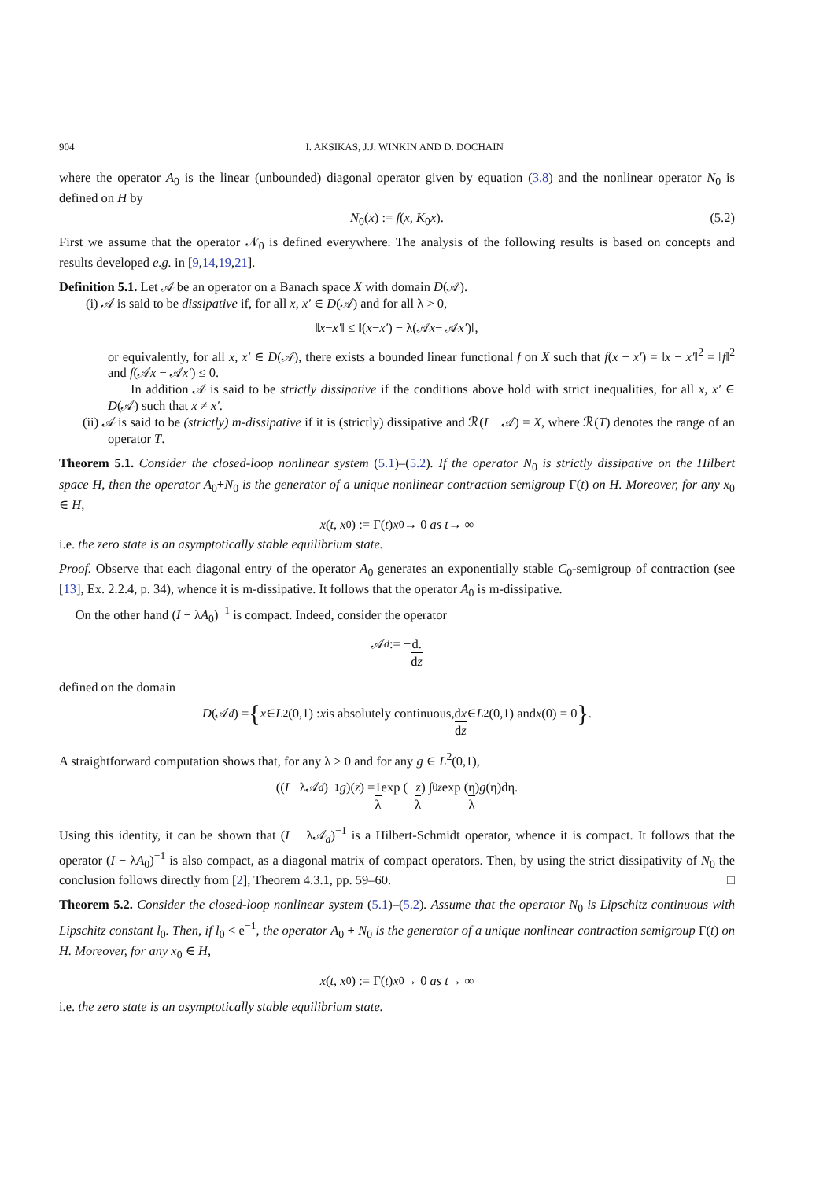904 I. AKSIKAS, J.J. WINKIN AND D. DOCHAIN
where the operator A<sub>0</sub> is the linear (unbounded) diagonal operator given by equation (3.8) and the nonlinear operator N<sub>0</sub> is defined on H by
N<sub>0</sub>(x) := f(x, K<sub>0</sub>x). (5.2)
First we assume that the operator 𝒩<sub>0</sub> is defined everywhere. The analysis of the following results is based on concepts and results developed e.g. in [9,14,19,21].
Definition 5.1. Let 𝒜 be an operator on a Banach space X with domain D(𝒜).
(i) 𝒜 is said to be dissipative if, for all x, x′ ∈ D(𝒜) and for all λ > 0,
‖ x − x′ ‖ ≤ ‖(x − x′) − λ(𝒜 x − 𝒜 x′)‖,
or equivalently, for all x, x′ ∈ D(𝒜), there exists a bounded linear functional f on X such that f(x − x′) = ‖x − x′‖<sup>2</sup> = ‖f‖<sup>2</sup> and f(𝒜x − 𝒜x′) ≤ 0.
In addition 𝒜 is said to be strictly dissipative if the conditions above hold with strict inequalities, for all x, x′ ∈ D(𝒜) such that x ≠ x′.
(ii) 𝒜 is said to be (strictly) m-dissipative if it is (strictly) dissipative and ℛ(I − 𝒜) = X, where ℛ(T) denotes the range of an operator T.
Theorem 5.1. Consider the closed-loop nonlinear system (5.1)–(5.2). If the operator N<sub>0</sub> is strictly dissipative on the Hilbert space H, then the operator A<sub>0</sub>+N<sub>0</sub> is the generator of a unique nonlinear contraction semigroup Γ(t) on H. Moreover, for any x<sub>0</sub> ∈ H,
x (t, x<sub>0</sub>) := Γ(t) x<sub>0</sub> → 0 as t → ∞
i.e. the zero state is an asymptotically stable equilibrium state.
Proof. Observe that each diagonal entry of the operator A<sub>0</sub> generates an exponentially stable C<sub>0</sub>-semigroup of contraction (see [13], Ex. 2.2.4, p. 34), whence it is m-dissipative. It follows that the operator A<sub>0</sub> is m-dissipative.
On the other hand (I − λA<sub>0</sub>)<sup>−1</sup> is compact. Indeed, consider the operator
𝒜<sub>d</sub> := − d. dz
defined on the domain
D (𝒜<sub>d</sub>) = { x ∈ L<sup>2</sup>(0,1) : x is absolutely continuous, dx dz ∈ L<sup>2</sup>(0,1) and x (0) = 0 }.
A straightforward computation shows that, for any λ > 0 and for any g ∈ L<sup>2</sup>(0,1),
((I − λ𝒜<sub>d</sub>)<sup>−1</sup> g)(z) = 1 λ exp (− z λ) ∫<sub>0</sub><sup>z</sup> exp (η λ) g (η)dη.
Using this identity, it can be shown that (I − λ𝒜<sub>d</sub>)<sup>−1</sup> is a Hilbert-Schmidt operator, whence it is compact. It follows that the operator (I − λA<sub>0</sub>)<sup>−1</sup> is also compact, as a diagonal matrix of compact operators. Then, by using the strict dissipativity of N<sub>0</sub> the conclusion follows directly from [2], Theorem 4.3.1, pp. 59–60. □
Theorem 5.2. Consider the closed-loop nonlinear system (5.1)–(5.2). Assume that the operator N<sub>0</sub> is Lipschitz continuous with Lipschitz constant l<sub>0</sub>. Then, if l<sub>0</sub> < e<sup>−1</sup>, the operator A<sub>0</sub> + N<sub>0</sub> is the generator of a unique nonlinear contraction semigroup Γ(t) on H. Moreover, for any x<sub>0</sub> ∈ H,
x (t, x<sub>0</sub>) := Γ(t) x<sub>0</sub> → 0 as t → ∞
i.e. the zero state is an asymptotically stable equilibrium state.